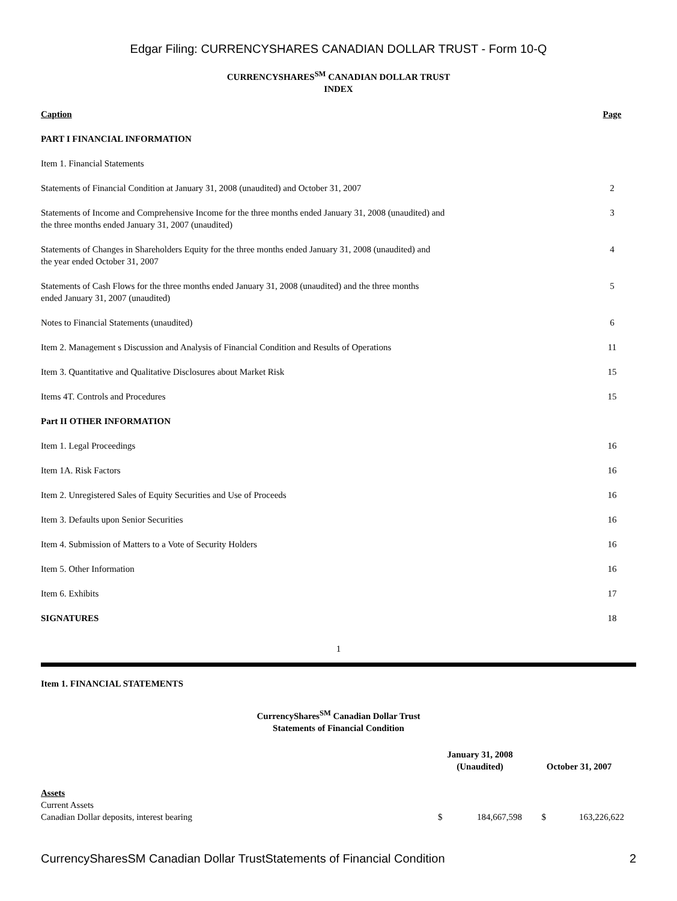Edgar Filing: CURRENCYSHARES CANADIAN DOLLAR TRUST - Form 10-Q
CURRENCYSHARES<sup>SM</sup> CANADIAN DOLLAR TRUST
INDEX
| Caption | Page |
| PART I FINANCIAL INFORMATION | |
| Item 1. Financial Statements | |
| Statements of Financial Condition at January 31, 2008 (unaudited) and October 31, 2007 | 2 |
| Statements of Income and Comprehensive Income for the three months ended January 31, 2008 (unaudited) and the three months ended January 31, 2007 (unaudited) | 3 |
| Statements of Changes in Shareholders Equity for the three months ended January 31, 2008 (unaudited) and the year ended October 31, 2007 | 4 |
| Statements of Cash Flows for the three months ended January 31, 2008 (unaudited) and the three months ended January 31, 2007 (unaudited) | 5 |
| Notes to Financial Statements (unaudited) | 6 |
| Item 2. Management s Discussion and Analysis of Financial Condition and Results of Operations | 11 |
| Item 3. Quantitative and Qualitative Disclosures about Market Risk | 15 |
| Items 4T. Controls and Procedures | 15 |
| Part II OTHER INFORMATION | |
| Item 1. Legal Proceedings | 16 |
| Item 1A. Risk Factors | 16 |
| Item 2. Unregistered Sales of Equity Securities and Use of Proceeds | 16 |
| Item 3. Defaults upon Senior Securities | 16 |
| Item 4. Submission of Matters to a Vote of Security Holders | 16 |
| Item 5. Other Information | 16 |
| Item 6. Exhibits | 17 |
| SIGNATURES | 18 |
1
Item 1. FINANCIAL STATEMENTS
CurrencyShares<sup>SM</sup> Canadian Dollar Trust
Statements of Financial Condition
| | January 31, 2008 (Unaudited) | | October 31, 2007 | |
| --- | --- | --- | --- | --- |
| Assets | | | | |
| Current Assets | | | | |
| Canadian Dollar deposits, interest bearing | $ | 184,667,598 | $ | 163,226,622 |
CurrencySharesSM Canadian Dollar TrustStatements of Financial Condition 2